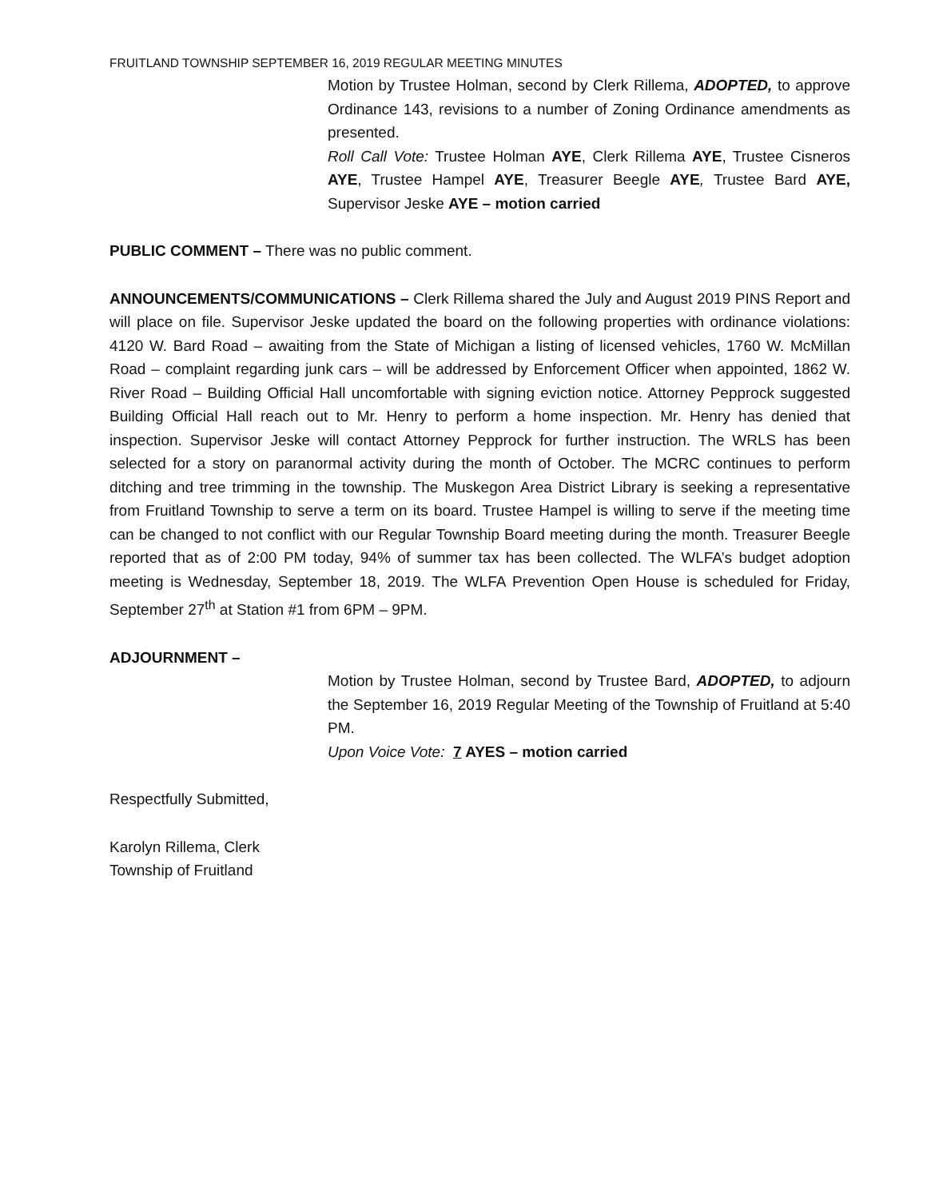FRUITLAND TOWNSHIP SEPTEMBER 16, 2019 REGULAR MEETING MINUTES
Motion by Trustee Holman, second by Clerk Rillema, ADOPTED, to approve Ordinance 143, revisions to a number of Zoning Ordinance amendments as presented.
Roll Call Vote: Trustee Holman AYE, Clerk Rillema AYE, Trustee Cisneros AYE, Trustee Hampel AYE, Treasurer Beegle AYE, Trustee Bard AYE, Supervisor Jeske AYE – motion carried
PUBLIC COMMENT – There was no public comment.
ANNOUNCEMENTS/COMMUNICATIONS – Clerk Rillema shared the July and August 2019 PINS Report and will place on file. Supervisor Jeske updated the board on the following properties with ordinance violations: 4120 W. Bard Road – awaiting from the State of Michigan a listing of licensed vehicles, 1760 W. McMillan Road – complaint regarding junk cars – will be addressed by Enforcement Officer when appointed, 1862 W. River Road – Building Official Hall uncomfortable with signing eviction notice. Attorney Pepprock suggested Building Official Hall reach out to Mr. Henry to perform a home inspection. Mr. Henry has denied that inspection. Supervisor Jeske will contact Attorney Pepprock for further instruction. The WRLS has been selected for a story on paranormal activity during the month of October. The MCRC continues to perform ditching and tree trimming in the township. The Muskegon Area District Library is seeking a representative from Fruitland Township to serve a term on its board. Trustee Hampel is willing to serve if the meeting time can be changed to not conflict with our Regular Township Board meeting during the month. Treasurer Beegle reported that as of 2:00 PM today, 94% of summer tax has been collected. The WLFA’s budget adoption meeting is Wednesday, September 18, 2019. The WLFA Prevention Open House is scheduled for Friday, September 27<sup>th</sup> at Station #1 from 6PM – 9PM.
ADJOURNMENT –
Motion by Trustee Holman, second by Trustee Bard, ADOPTED, to adjourn the September 16, 2019 Regular Meeting of the Township of Fruitland at 5:40 PM.
Upon Voice Vote: 7 AYES – motion carried
Respectfully Submitted,
Karolyn Rillema, Clerk
Township of Fruitland